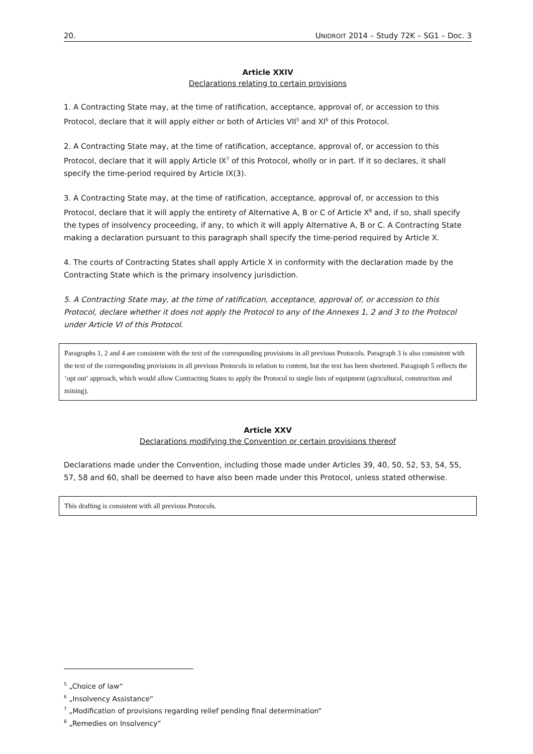20. UNIDROIT 2014 – Study 72K – SG1 – Doc. 3
Article XXIV
Declarations relating to certain provisions
1. A Contracting State may, at the time of ratification, acceptance, approval of, or accession to this Protocol, declare that it will apply either or both of Articles VII<sup>5</sup> and XI<sup>6</sup> of this Protocol.
2. A Contracting State may, at the time of ratification, acceptance, approval of, or accession to this Protocol, declare that it will apply Article IX<sup>7</sup> of this Protocol, wholly or in part. If it so declares, it shall specify the time-period required by Article IX(3).
3. A Contracting State may, at the time of ratification, acceptance, approval of, or accession to this Protocol, declare that it will apply the entirety of Alternative A, B or C of Article X<sup>8</sup> and, if so, shall specify the types of insolvency proceeding, if any, to which it will apply Alternative A, B or C. A Contracting State making a declaration pursuant to this paragraph shall specify the time-period required by Article X.
4. The courts of Contracting States shall apply Article X in conformity with the declaration made by the Contracting State which is the primary insolvency jurisdiction.
5. A Contracting State may, at the time of ratification, acceptance, approval of, or accession to this Protocol, declare whether it does not apply the Protocol to any of the Annexes 1, 2 and 3 to the Protocol under Article VI of this Protocol.
Paragraphs 1, 2 and 4 are consistent with the text of the corresponding provisions in all previous Protocols. Paragraph 3 is also consistent with the text of the corresponding provisions in all previous Protocols in relation to content, but the text has been shortened. Paragraph 5 reflects the ‘opt out’ approach, which would allow Contracting States to apply the Protocol to single lists of equipment (agricultural, construction and mining).
Article XXV
Declarations modifying the Convention or certain provisions thereof
Declarations made under the Convention, including those made under Articles 39, 40, 50, 52, 53, 54, 55, 57, 58 and 60, shall be deemed to have also been made under this Protocol, unless stated otherwise.
This drafting is consistent with all previous Protocols.
<sup>5</sup> „Choice of law“
<sup>6</sup> „Insolvency Assistance“
<sup>7</sup> „Modification of provisions regarding relief pending final determination“
<sup>8</sup> „Remedies on Insolvency“